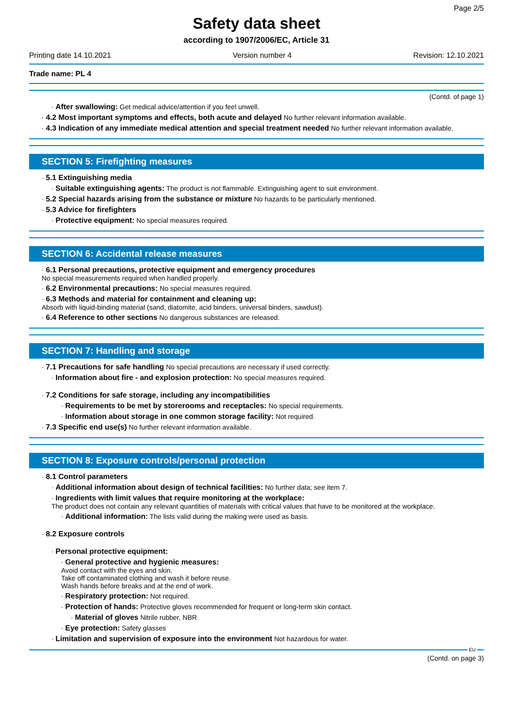Page 2/5
Safety data sheet
according to 1907/2006/EC, Article 31
Printing date 14.10.2021 Version number 4 Revision: 12.10.2021
Trade name: PL 4
(Contd. of page 1)
· After swallowing: Get medical advice/attention if you feel unwell.
· 4.2 Most important symptoms and effects, both acute and delayed No further relevant information available.
· 4.3 Indication of any immediate medical attention and special treatment needed No further relevant information available.
SECTION 5: Firefighting measures
· 5.1 Extinguishing media
· Suitable extinguishing agents: The product is not flammable. Extinguishing agent to suit environment.
· 5.2 Special hazards arising from the substance or mixture No hazards to be particularly mentioned.
· 5.3 Advice for firefighters
· Protective equipment: No special measures required.
SECTION 6: Accidental release measures
· 6.1 Personal precautions, protective equipment and emergency procedures
No special measurements required when handled properly.
· 6.2 Environmental precautions: No special measures required.
· 6.3 Methods and material for containment and cleaning up:
Absorb with liquid-binding material (sand, diatomite, acid binders, universal binders, sawdust).
· 6.4 Reference to other sections No dangerous substances are released.
SECTION 7: Handling and storage
· 7.1 Precautions for safe handling No special precautions are necessary if used correctly.
· Information about fire - and explosion protection: No special measures required.
· 7.2 Conditions for safe storage, including any incompatibilities
· Requirements to be met by storerooms and receptacles: No special requirements.
· Information about storage in one common storage facility: Not required.
· 7.3 Specific end use(s) No further relevant information available.
SECTION 8: Exposure controls/personal protection
· 8.1 Control parameters
· Additional information about design of technical facilities: No further data; see item 7.
· Ingredients with limit values that require monitoring at the workplace:
The product does not contain any relevant quantities of materials with critical values that have to be monitored at the workplace.
· Additional information: The lists valid during the making were used as basis.
· 8.2 Exposure controls
· Personal protective equipment:
· General protective and hygienic measures:
Avoid contact with the eyes and skin.
Take off contaminated clothing and wash it before reuse.
Wash hands before breaks and at the end of work.
· Respiratory protection: Not required.
· Protection of hands: Protective gloves recommended for frequent or long-term skin contact.
· Material of gloves Nitrile rubber, NBR
· Eye protection: Safety glasses
· Limitation and supervision of exposure into the environment Not hazardous for water.
EU
(Contd. on page 3)